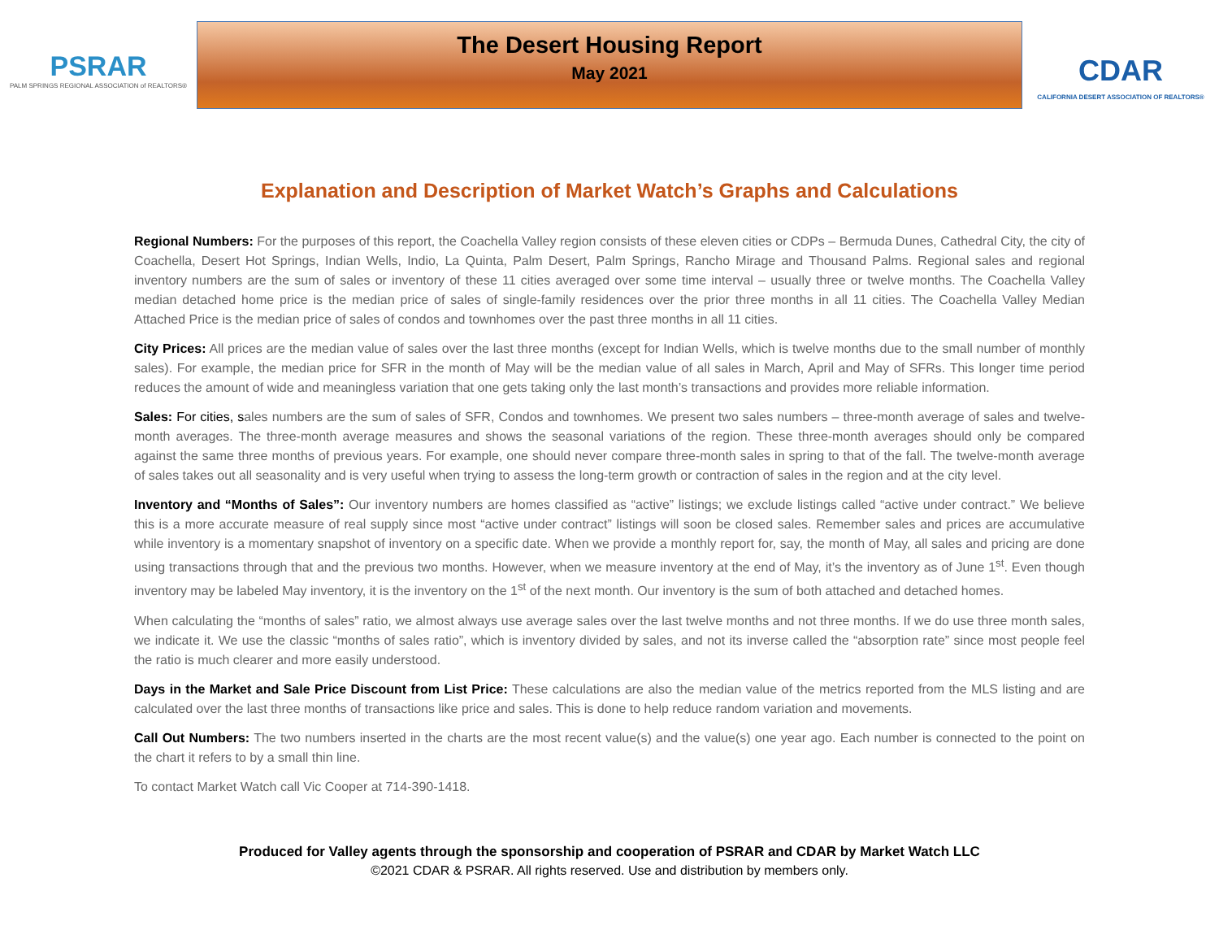PSRAR
PALM SPRINGS REGIONAL ASSOCIATION of REALTORS®
The Desert Housing Report
May 2021
CDAR
CALIFORNIA DESERT ASSOCIATION OF REALTORS®
Explanation and Description of Market Watch’s Graphs and Calculations
Regional Numbers: For the purposes of this report, the Coachella Valley region consists of these eleven cities or CDPs – Bermuda Dunes, Cathedral City, the city of Coachella, Desert Hot Springs, Indian Wells, Indio, La Quinta, Palm Desert, Palm Springs, Rancho Mirage and Thousand Palms. Regional sales and regional inventory numbers are the sum of sales or inventory of these 11 cities averaged over some time interval – usually three or twelve months. The Coachella Valley median detached home price is the median price of sales of single-family residences over the prior three months in all 11 cities. The Coachella Valley Median Attached Price is the median price of sales of condos and townhomes over the past three months in all 11 cities.
City Prices: All prices are the median value of sales over the last three months (except for Indian Wells, which is twelve months due to the small number of monthly sales). For example, the median price for SFR in the month of May will be the median value of all sales in March, April and May of SFRs. This longer time period reduces the amount of wide and meaningless variation that one gets taking only the last month’s transactions and provides more reliable information.
Sales: For cities, sales numbers are the sum of sales of SFR, Condos and townhomes. We present two sales numbers – three-month average of sales and twelve-month averages. The three-month average measures and shows the seasonal variations of the region. These three-month averages should only be compared against the same three months of previous years. For example, one should never compare three-month sales in spring to that of the fall. The twelve-month average of sales takes out all seasonality and is very useful when trying to assess the long-term growth or contraction of sales in the region and at the city level.
Inventory and “Months of Sales”: Our inventory numbers are homes classified as “active” listings; we exclude listings called “active under contract.” We believe this is a more accurate measure of real supply since most “active under contract” listings will soon be closed sales. Remember sales and prices are accumulative while inventory is a momentary snapshot of inventory on a specific date. When we provide a monthly report for, say, the month of May, all sales and pricing are done using transactions through that and the previous two months. However, when we measure inventory at the end of May, it’s the inventory as of June 1<sup>st</sup>. Even though inventory may be labeled May inventory, it is the inventory on the 1<sup>st</sup> of the next month. Our inventory is the sum of both attached and detached homes.
When calculating the “months of sales” ratio, we almost always use average sales over the last twelve months and not three months. If we do use three month sales, we indicate it. We use the classic “months of sales ratio”, which is inventory divided by sales, and not its inverse called the “absorption rate” since most people feel the ratio is much clearer and more easily understood.
Days in the Market and Sale Price Discount from List Price: These calculations are also the median value of the metrics reported from the MLS listing and are calculated over the last three months of transactions like price and sales. This is done to help reduce random variation and movements.
Call Out Numbers: The two numbers inserted in the charts are the most recent value(s) and the value(s) one year ago. Each number is connected to the point on the chart it refers to by a small thin line.
To contact Market Watch call Vic Cooper at 714-390-1418.
Produced for Valley agents through the sponsorship and cooperation of PSRAR and CDAR by Market Watch LLC
©2021 CDAR & PSRAR. All rights reserved. Use and distribution by members only.